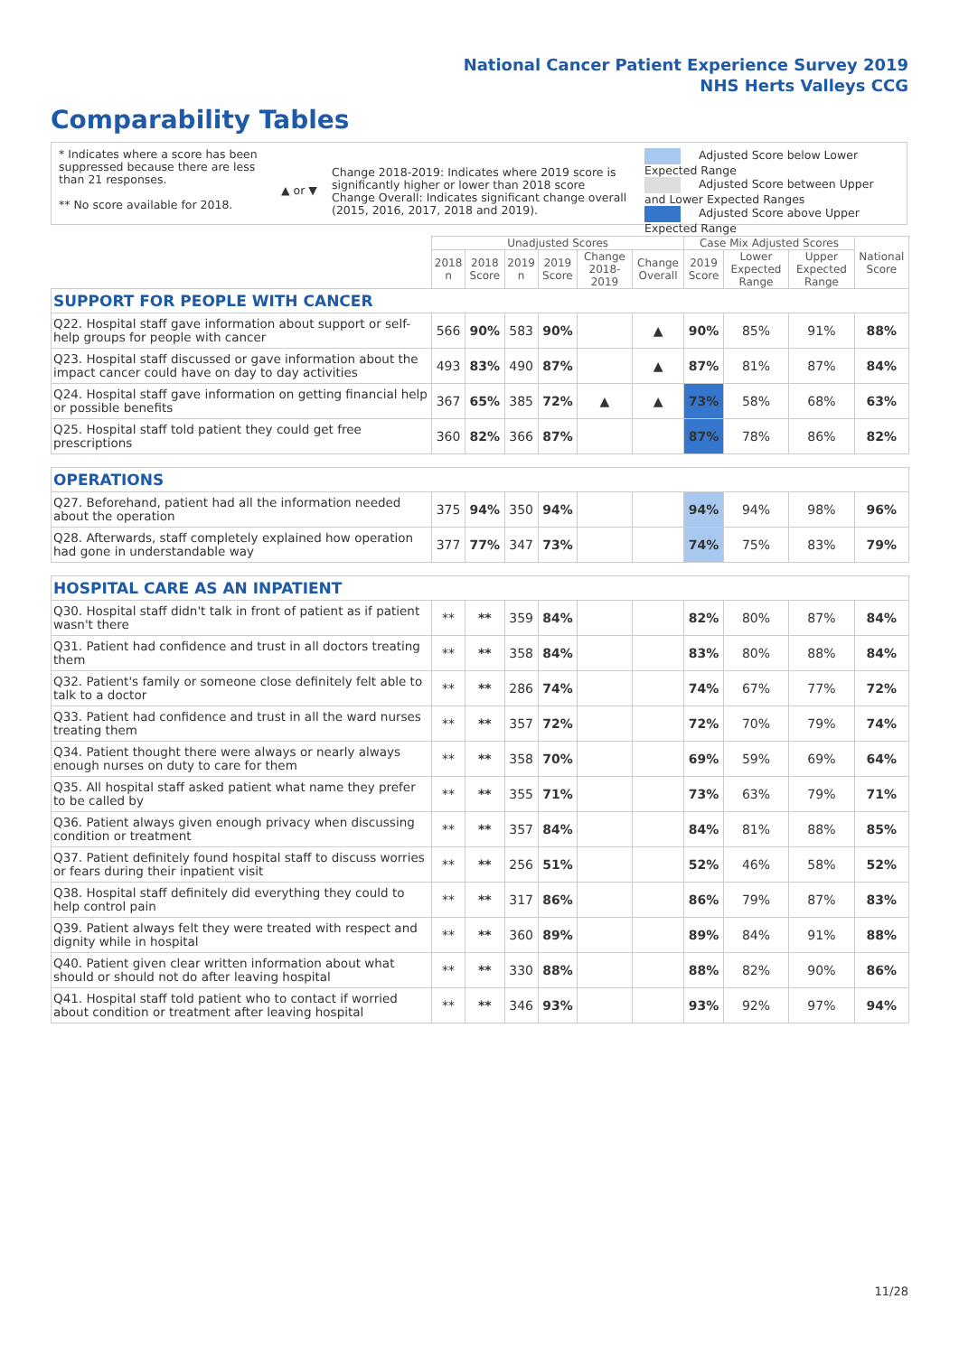National Cancer Patient Experience Survey 2019
NHS Herts Valleys CCG
Comparability Tables
* Indicates where a score has been suppressed because there are less than 21 responses.
** No score available for 2018.
▲ or ▼
Change 2018-2019: Indicates where 2019 score is significantly higher or lower than 2018 score Change Overall: Indicates significant change overall (2015, 2016, 2017, 2018 and 2019).
Adjusted Score below Lower Expected Range
Adjusted Score between Upper and Lower Expected Ranges
Adjusted Score above Upper Expected Range
| | Unadjusted Scores | | | | | | Case Mix Adjusted Scores | | | National Score |
| --- | --- | --- | --- | --- | --- | --- | --- | --- | --- | --- |
| | 2018 n | 2018 Score | 2019 n | 2019 Score | Change 2018-2019 | Change Overall | 2019 Score | Lower Expected Range | Upper Expected Range | |
| SUPPORT FOR PEOPLE WITH CANCER | | | | | | | | | | |
| Q22. Hospital staff gave information about support or self-help groups for people with cancer | 566 | 90% | 583 | 90% | | ▲ | 90% | 85% | 91% | 88% |
| Q23. Hospital staff discussed or gave information about the impact cancer could have on day to day activities | 493 | 83% | 490 | 87% | | ▲ | 87% | 81% | 87% | 84% |
| Q24. Hospital staff gave information on getting financial help or possible benefits | 367 | 65% | 385 | 72% | ▲ | ▲ | 73% | 58% | 68% | 63% |
| Q25. Hospital staff told patient they could get free prescriptions | 360 | 82% | 366 | 87% | | | 87% | 78% | 86% | 82% |
| OPERATIONS | | | | | | | | | | |
| Q27. Beforehand, patient had all the information needed about the operation | 375 | 94% | 350 | 94% | | | 94% | 94% | 98% | 96% |
| Q28. Afterwards, staff completely explained how operation had gone in understandable way | 377 | 77% | 347 | 73% | | | 74% | 75% | 83% | 79% |
| HOSPITAL CARE AS AN INPATIENT | | | | | | | | | | |
| Q30. Hospital staff didn't talk in front of patient as if patient wasn't there | ** | ** | 359 | 84% | | | 82% | 80% | 87% | 84% |
| Q31. Patient had confidence and trust in all doctors treating them | ** | ** | 358 | 84% | | | 83% | 80% | 88% | 84% |
| Q32. Patient's family or someone close definitely felt able to talk to a doctor | ** | ** | 286 | 74% | | | 74% | 67% | 77% | 72% |
| Q33. Patient had confidence and trust in all the ward nurses treating them | ** | ** | 357 | 72% | | | 72% | 70% | 79% | 74% |
| Q34. Patient thought there were always or nearly always enough nurses on duty to care for them | ** | ** | 358 | 70% | | | 69% | 59% | 69% | 64% |
| Q35. All hospital staff asked patient what name they prefer to be called by | ** | ** | 355 | 71% | | | 73% | 63% | 79% | 71% |
| Q36. Patient always given enough privacy when discussing condition or treatment | ** | ** | 357 | 84% | | | 84% | 81% | 88% | 85% |
| Q37. Patient definitely found hospital staff to discuss worries or fears during their inpatient visit | ** | ** | 256 | 51% | | | 52% | 46% | 58% | 52% |
| Q38. Hospital staff definitely did everything they could to help control pain | ** | ** | 317 | 86% | | | 86% | 79% | 87% | 83% |
| Q39. Patient always felt they were treated with respect and dignity while in hospital | ** | ** | 360 | 89% | | | 89% | 84% | 91% | 88% |
| Q40. Patient given clear written information about what should or should not do after leaving hospital | ** | ** | 330 | 88% | | | 88% | 82% | 90% | 86% |
| Q41. Hospital staff told patient who to contact if worried about condition or treatment after leaving hospital | ** | ** | 346 | 93% | | | 93% | 92% | 97% | 94% |
11/28